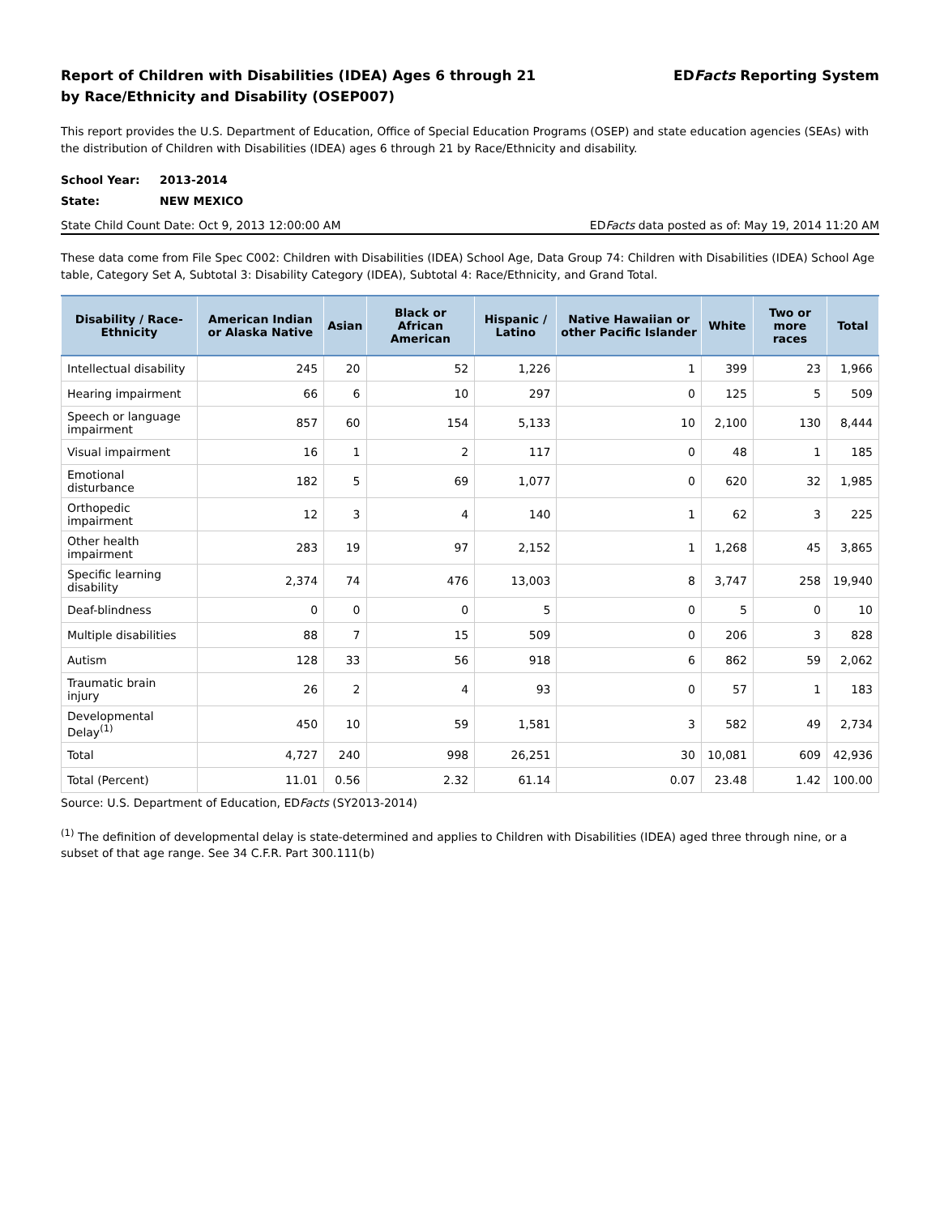Report of Children with Disabilities (IDEA) Ages 6 through 21
by Race/Ethnicity and Disability (OSEP007)
EDFacts Reporting System
This report provides the U.S. Department of Education, Office of Special Education Programs (OSEP) and state education agencies (SEAs) with the distribution of Children with Disabilities (IDEA) ages 6 through 21 by Race/Ethnicity and disability.
School Year: 2013-2014
State: NEW MEXICO
State Child Count Date: Oct 9, 2013 12:00:00 AM EDFacts data posted as of: May 19, 2014 11:20 AM
These data come from File Spec C002: Children with Disabilities (IDEA) School Age, Data Group 74: Children with Disabilities (IDEA) School Age table, Category Set A, Subtotal 3: Disability Category (IDEA), Subtotal 4: Race/Ethnicity, and Grand Total.
| Disability / Race-Ethnicity | American Indian or Alaska Native | Asian | Black or African American | Hispanic / Latino | Native Hawaiian or other Pacific Islander | White | Two or more races | Total |
| --- | --- | --- | --- | --- | --- | --- | --- | --- |
| Intellectual disability | 245 | 20 | 52 | 1,226 | 1 | 399 | 23 | 1,966 |
| Hearing impairment | 66 | 6 | 10 | 297 | 0 | 125 | 5 | 509 |
| Speech or language impairment | 857 | 60 | 154 | 5,133 | 10 | 2,100 | 130 | 8,444 |
| Visual impairment | 16 | 1 | 2 | 117 | 0 | 48 | 1 | 185 |
| Emotional disturbance | 182 | 5 | 69 | 1,077 | 0 | 620 | 32 | 1,985 |
| Orthopedic impairment | 12 | 3 | 4 | 140 | 1 | 62 | 3 | 225 |
| Other health impairment | 283 | 19 | 97 | 2,152 | 1 | 1,268 | 45 | 3,865 |
| Specific learning disability | 2,374 | 74 | 476 | 13,003 | 8 | 3,747 | 258 | 19,940 |
| Deaf-blindness | 0 | 0 | 0 | 5 | 0 | 5 | 0 | 10 |
| Multiple disabilities | 88 | 7 | 15 | 509 | 0 | 206 | 3 | 828 |
| Autism | 128 | 33 | 56 | 918 | 6 | 862 | 59 | 2,062 |
| Traumatic brain injury | 26 | 2 | 4 | 93 | 0 | 57 | 1 | 183 |
| Developmental Delay<sup>(1)</sup> | 450 | 10 | 59 | 1,581 | 3 | 582 | 49 | 2,734 |
| Total | 4,727 | 240 | 998 | 26,251 | 30 | 10,081 | 609 | 42,936 |
| Total (Percent) | 11.01 | 0.56 | 2.32 | 61.14 | 0.07 | 23.48 | 1.42 | 100.00 |
Source: U.S. Department of Education, EDFacts (SY2013-2014)
<sup>(1)</sup> The definition of developmental delay is state-determined and applies to Children with Disabilities (IDEA) aged three through nine, or a subset of that age range. See 34 C.F.R. Part 300.111(b)